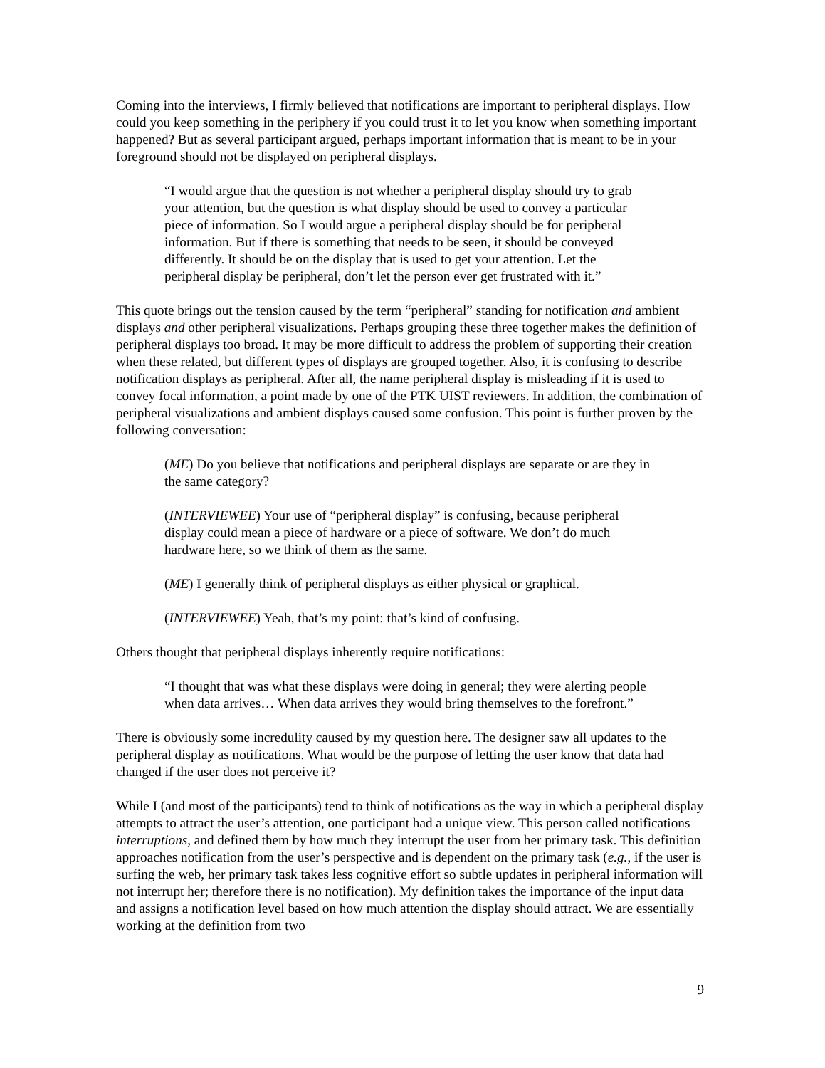Coming into the interviews, I firmly believed that notifications are important to peripheral displays. How could you keep something in the periphery if you could trust it to let you know when something important happened? But as several participant argued, perhaps important information that is meant to be in your foreground should not be displayed on peripheral displays.
“I would argue that the question is not whether a peripheral display should try to grab your attention, but the question is what display should be used to convey a particular piece of information. So I would argue a peripheral display should be for peripheral information. But if there is something that needs to be seen, it should be conveyed differently. It should be on the display that is used to get your attention. Let the peripheral display be peripheral, don’t let the person ever get frustrated with it.”
This quote brings out the tension caused by the term “peripheral” standing for notification and ambient displays and other peripheral visualizations. Perhaps grouping these three together makes the definition of peripheral displays too broad. It may be more difficult to address the problem of supporting their creation when these related, but different types of displays are grouped together. Also, it is confusing to describe notification displays as peripheral. After all, the name peripheral display is misleading if it is used to convey focal information, a point made by one of the PTK UIST reviewers. In addition, the combination of peripheral visualizations and ambient displays caused some confusion. This point is further proven by the following conversation:
(ME) Do you believe that notifications and peripheral displays are separate or are they in the same category?
(INTERVIEWEE) Your use of “peripheral display” is confusing, because peripheral display could mean a piece of hardware or a piece of software. We don’t do much hardware here, so we think of them as the same.
(ME) I generally think of peripheral displays as either physical or graphical.
(INTERVIEWEE) Yeah, that’s my point: that’s kind of confusing.
Others thought that peripheral displays inherently require notifications:
“I thought that was what these displays were doing in general; they were alerting people when data arrives… When data arrives they would bring themselves to the forefront.”
There is obviously some incredulity caused by my question here. The designer saw all updates to the peripheral display as notifications. What would be the purpose of letting the user know that data had changed if the user does not perceive it?
While I (and most of the participants) tend to think of notifications as the way in which a peripheral display attempts to attract the user’s attention, one participant had a unique view. This person called notifications interruptions, and defined them by how much they interrupt the user from her primary task. This definition approaches notification from the user’s perspective and is dependent on the primary task (e.g., if the user is surfing the web, her primary task takes less cognitive effort so subtle updates in peripheral information will not interrupt her; therefore there is no notification). My definition takes the importance of the input data and assigns a notification level based on how much attention the display should attract. We are essentially working at the definition from two
9